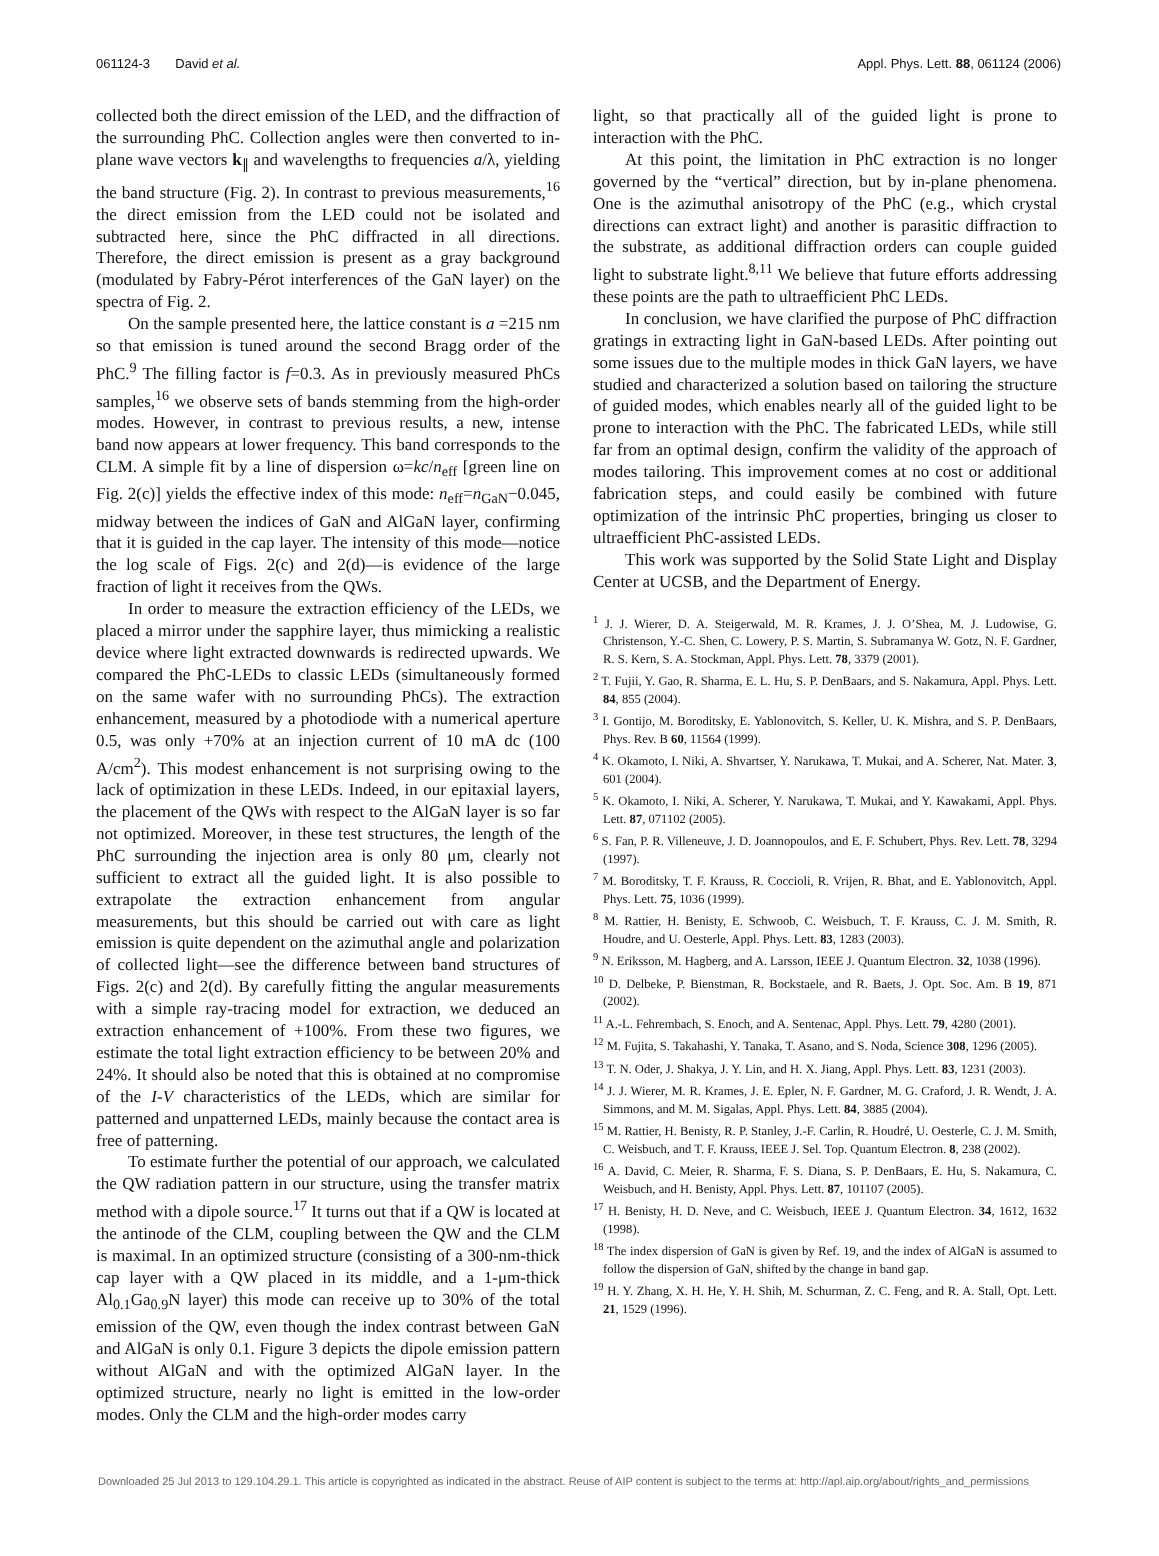061124-3 David et al. Appl. Phys. Lett. 88, 061124 (2006)
collected both the direct emission of the LED, and the diffraction of the surrounding PhC. Collection angles were then converted to in-plane wave vectors k<sub>∥</sub> and wavelengths to frequencies a/λ, yielding the band structure (Fig. 2). In contrast to previous measurements,<sup>16</sup> the direct emission from the LED could not be isolated and subtracted here, since the PhC diffracted in all directions. Therefore, the direct emission is present as a gray background (modulated by Fabry-Pérot interferences of the GaN layer) on the spectra of Fig. 2.
On the sample presented here, the lattice constant is a =215 nm so that emission is tuned around the second Bragg order of the PhC.<sup>9</sup> The filling factor is f=0.3. As in previously measured PhCs samples,<sup>16</sup> we observe sets of bands stemming from the high-order modes. However, in contrast to previous results, a new, intense band now appears at lower frequency. This band corresponds to the CLM. A simple fit by a line of dispersion ω=kc/n<sub>eff</sub> [green line on Fig. 2(c)] yields the effective index of this mode: n<sub>eff</sub>=n<sub>GaN</sub>−0.045, midway between the indices of GaN and AlGaN layer, confirming that it is guided in the cap layer. The intensity of this mode—notice the log scale of Figs. 2(c) and 2(d)—is evidence of the large fraction of light it receives from the QWs.
In order to measure the extraction efficiency of the LEDs, we placed a mirror under the sapphire layer, thus mimicking a realistic device where light extracted downwards is redirected upwards. We compared the PhC-LEDs to classic LEDs (simultaneously formed on the same wafer with no surrounding PhCs). The extraction enhancement, measured by a photodiode with a numerical aperture 0.5, was only +70% at an injection current of 10 mA dc (100 A/cm<sup>2</sup>). This modest enhancement is not surprising owing to the lack of optimization in these LEDs. Indeed, in our epitaxial layers, the placement of the QWs with respect to the AlGaN layer is so far not optimized. Moreover, in these test structures, the length of the PhC surrounding the injection area is only 80 μm, clearly not sufficient to extract all the guided light. It is also possible to extrapolate the extraction enhancement from angular measurements, but this should be carried out with care as light emission is quite dependent on the azimuthal angle and polarization of collected light—see the difference between band structures of Figs. 2(c) and 2(d). By carefully fitting the angular measurements with a simple ray-tracing model for extraction, we deduced an extraction enhancement of +100%. From these two figures, we estimate the total light extraction efficiency to be between 20% and 24%. It should also be noted that this is obtained at no compromise of the I-V characteristics of the LEDs, which are similar for patterned and unpatterned LEDs, mainly because the contact area is free of patterning.
To estimate further the potential of our approach, we calculated the QW radiation pattern in our structure, using the transfer matrix method with a dipole source.<sup>17</sup> It turns out that if a QW is located at the antinode of the CLM, coupling between the QW and the CLM is maximal. In an optimized structure (consisting of a 300-nm-thick cap layer with a QW placed in its middle, and a 1-μm-thick Al<sub>0.1</sub>Ga<sub>0.9</sub>N layer) this mode can receive up to 30% of the total emission of the QW, even though the index contrast between GaN and AlGaN is only 0.1. Figure 3 depicts the dipole emission pattern without AlGaN and with the optimized AlGaN layer. In the optimized structure, nearly no light is emitted in the low-order modes. Only the CLM and the high-order modes carry
light, so that practically all of the guided light is prone to interaction with the PhC.
At this point, the limitation in PhC extraction is no longer governed by the “vertical” direction, but by in-plane phenomena. One is the azimuthal anisotropy of the PhC (e.g., which crystal directions can extract light) and another is parasitic diffraction to the substrate, as additional diffraction orders can couple guided light to substrate light.<sup>8,11</sup> We believe that future efforts addressing these points are the path to ultraefficient PhC LEDs.
In conclusion, we have clarified the purpose of PhC diffraction gratings in extracting light in GaN-based LEDs. After pointing out some issues due to the multiple modes in thick GaN layers, we have studied and characterized a solution based on tailoring the structure of guided modes, which enables nearly all of the guided light to be prone to interaction with the PhC. The fabricated LEDs, while still far from an optimal design, confirm the validity of the approach of modes tailoring. This improvement comes at no cost or additional fabrication steps, and could easily be combined with future optimization of the intrinsic PhC properties, bringing us closer to ultraefficient PhC-assisted LEDs.
This work was supported by the Solid State Light and Display Center at UCSB, and the Department of Energy.
<sup>1</sup> J. J. Wierer, D. A. Steigerwald, M. R. Krames, J. J. O’Shea, M. J. Ludowise, G. Christenson, Y.-C. Shen, C. Lowery, P. S. Martin, S. Subramanya W. Gotz, N. F. Gardner, R. S. Kern, S. A. Stockman, Appl. Phys. Lett. 78, 3379 (2001).
<sup>2</sup> T. Fujii, Y. Gao, R. Sharma, E. L. Hu, S. P. DenBaars, and S. Nakamura, Appl. Phys. Lett. 84, 855 (2004).
<sup>3</sup> I. Gontijo, M. Boroditsky, E. Yablonovitch, S. Keller, U. K. Mishra, and S. P. DenBaars, Phys. Rev. B 60, 11564 (1999).
<sup>4</sup> K. Okamoto, I. Niki, A. Shvartser, Y. Narukawa, T. Mukai, and A. Scherer, Nat. Mater. 3, 601 (2004).
<sup>5</sup> K. Okamoto, I. Niki, A. Scherer, Y. Narukawa, T. Mukai, and Y. Kawakami, Appl. Phys. Lett. 87, 071102 (2005).
<sup>6</sup> S. Fan, P. R. Villeneuve, J. D. Joannopoulos, and E. F. Schubert, Phys. Rev. Lett. 78, 3294 (1997).
<sup>7</sup> M. Boroditsky, T. F. Krauss, R. Coccioli, R. Vrijen, R. Bhat, and E. Yablonovitch, Appl. Phys. Lett. 75, 1036 (1999).
<sup>8</sup> M. Rattier, H. Benisty, E. Schwoob, C. Weisbuch, T. F. Krauss, C. J. M. Smith, R. Houdre, and U. Oesterle, Appl. Phys. Lett. 83, 1283 (2003).
<sup>9</sup> N. Eriksson, M. Hagberg, and A. Larsson, IEEE J. Quantum Electron. 32, 1038 (1996).
<sup>10</sup> D. Delbeke, P. Bienstman, R. Bockstaele, and R. Baets, J. Opt. Soc. Am. B 19, 871 (2002).
<sup>11</sup> A.-L. Fehrembach, S. Enoch, and A. Sentenac, Appl. Phys. Lett. 79, 4280 (2001).
<sup>12</sup> M. Fujita, S. Takahashi, Y. Tanaka, T. Asano, and S. Noda, Science 308, 1296 (2005).
<sup>13</sup> T. N. Oder, J. Shakya, J. Y. Lin, and H. X. Jiang, Appl. Phys. Lett. 83, 1231 (2003).
<sup>14</sup> J. J. Wierer, M. R. Krames, J. E. Epler, N. F. Gardner, M. G. Craford, J. R. Wendt, J. A. Simmons, and M. M. Sigalas, Appl. Phys. Lett. 84, 3885 (2004).
<sup>15</sup> M. Rattier, H. Benisty, R. P. Stanley, J.-F. Carlin, R. Houdré, U. Oesterle, C. J. M. Smith, C. Weisbuch, and T. F. Krauss, IEEE J. Sel. Top. Quantum Electron. 8, 238 (2002).
<sup>16</sup> A. David, C. Meier, R. Sharma, F. S. Diana, S. P. DenBaars, E. Hu, S. Nakamura, C. Weisbuch, and H. Benisty, Appl. Phys. Lett. 87, 101107 (2005).
<sup>17</sup> H. Benisty, H. D. Neve, and C. Weisbuch, IEEE J. Quantum Electron. 34, 1612, 1632 (1998).
<sup>18</sup> The index dispersion of GaN is given by Ref. 19, and the index of AlGaN is assumed to follow the dispersion of GaN, shifted by the change in band gap.
<sup>19</sup> H. Y. Zhang, X. H. He, Y. H. Shih, M. Schurman, Z. C. Feng, and R. A. Stall, Opt. Lett. 21, 1529 (1996).
Downloaded 25 Jul 2013 to 129.104.29.1. This article is copyrighted as indicated in the abstract. Reuse of AIP content is subject to the terms at: http://apl.aip.org/about/rights_and_permissions